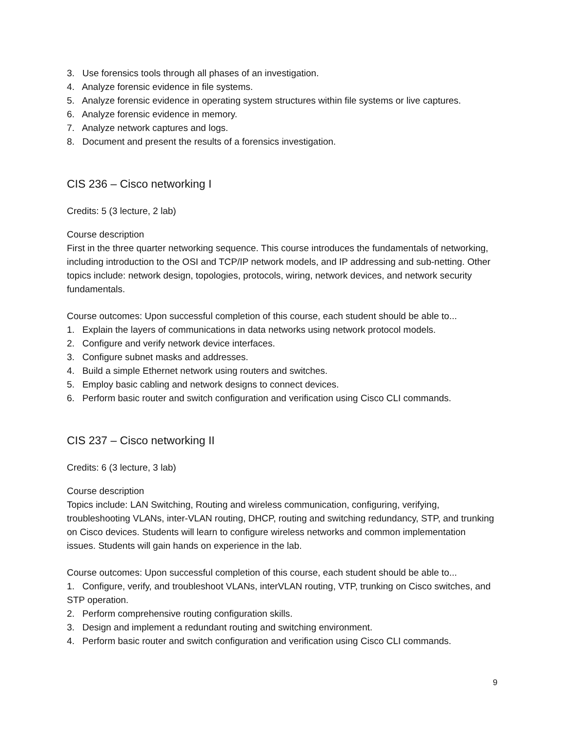3. Use forensics tools through all phases of an investigation.
4. Analyze forensic evidence in file systems.
5. Analyze forensic evidence in operating system structures within file systems or live captures.
6. Analyze forensic evidence in memory.
7. Analyze network captures and logs.
8. Document and present the results of a forensics investigation.
CIS 236 – Cisco networking I
Credits: 5 (3 lecture, 2 lab)
Course description
First in the three quarter networking sequence. This course introduces the fundamentals of networking, including introduction to the OSI and TCP/IP network models, and IP addressing and sub-netting. Other topics include: network design, topologies, protocols, wiring, network devices, and network security fundamentals.
Course outcomes: Upon successful completion of this course, each student should be able to...
1. Explain the layers of communications in data networks using network protocol models.
2. Configure and verify network device interfaces.
3. Configure subnet masks and addresses.
4. Build a simple Ethernet network using routers and switches.
5. Employ basic cabling and network designs to connect devices.
6. Perform basic router and switch configuration and verification using Cisco CLI commands.
CIS 237 – Cisco networking II
Credits: 6 (3 lecture, 3 lab)
Course description
Topics include: LAN Switching, Routing and wireless communication, configuring, verifying, troubleshooting VLANs, inter-VLAN routing, DHCP, routing and switching redundancy, STP, and trunking on Cisco devices. Students will learn to configure wireless networks and common implementation issues. Students will gain hands on experience in the lab.
Course outcomes: Upon successful completion of this course, each student should be able to...
1. Configure, verify, and troubleshoot VLANs, interVLAN routing, VTP, trunking on Cisco switches, and STP operation.
2. Perform comprehensive routing configuration skills.
3. Design and implement a redundant routing and switching environment.
4. Perform basic router and switch configuration and verification using Cisco CLI commands.
9